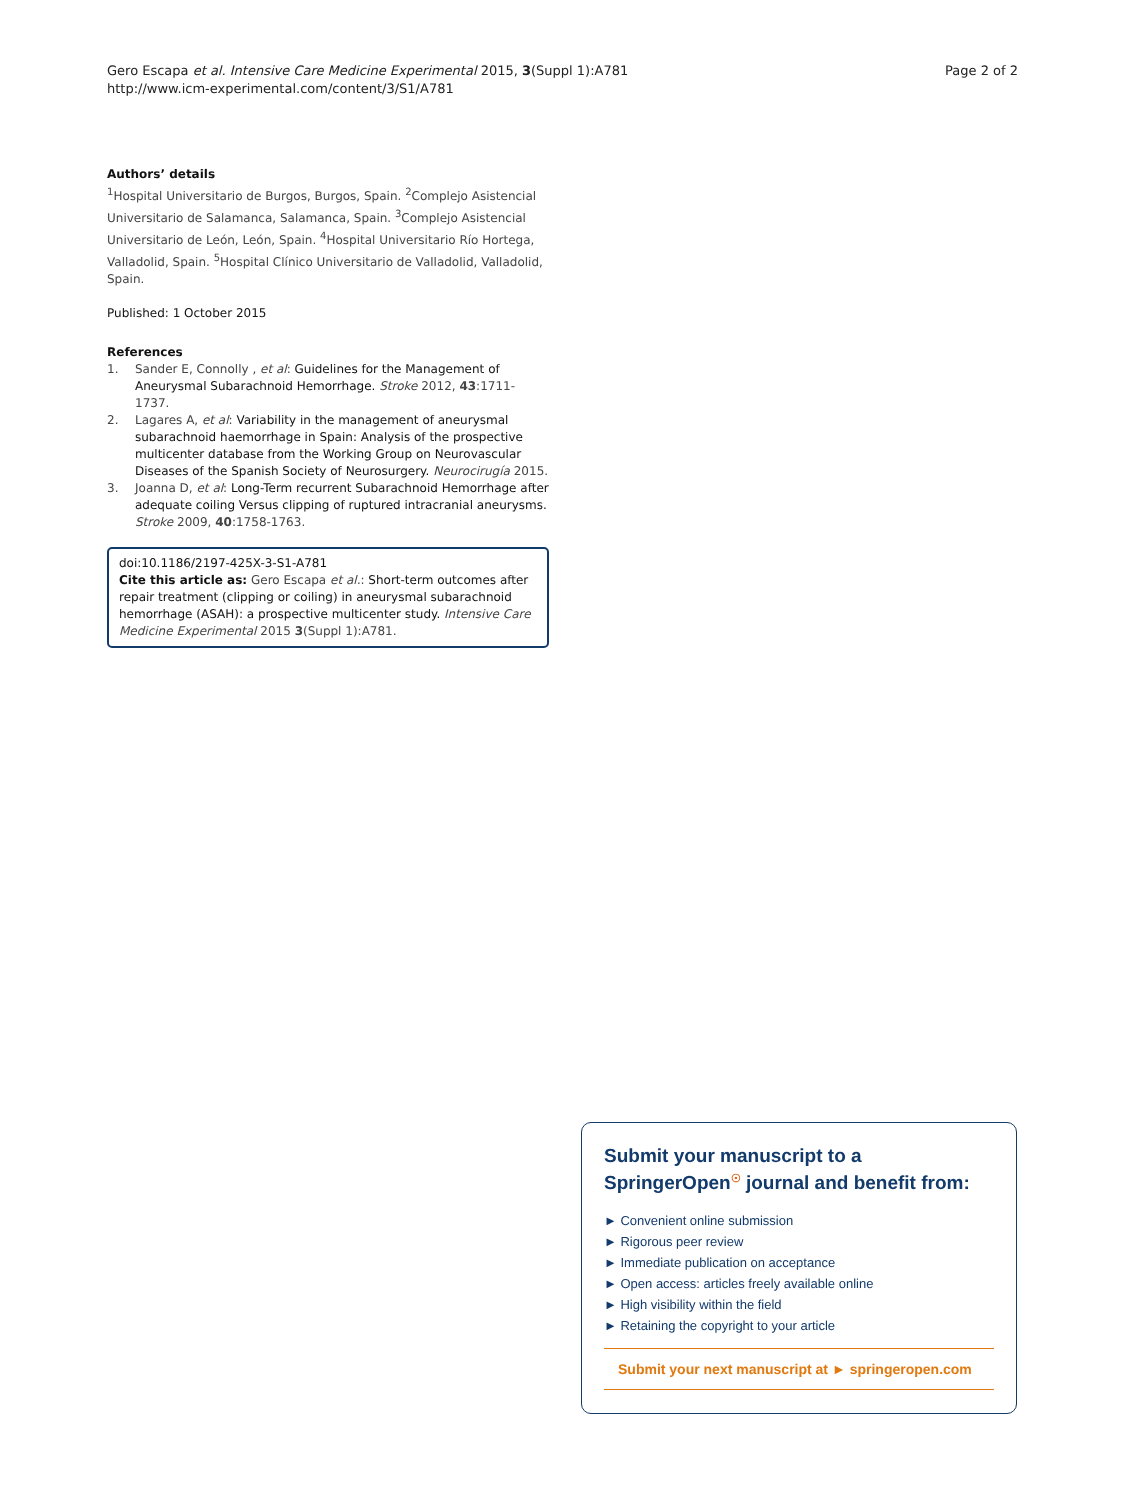Gero Escapa et al. Intensive Care Medicine Experimental 2015, 3(Suppl 1):A781
http://www.icm-experimental.com/content/3/S1/A781
Page 2 of 2
Authors’ details
<sup>1</sup> Hospital Universitario de Burgos, Burgos, Spain. <sup>2</sup>Complejo Asistencial Universitario de Salamanca, Salamanca, Spain. <sup>3</sup>Complejo Asistencial Universitario de León, León, Spain. <sup>4</sup>Hospital Universitario Río Hortega, Valladolid, Spain. <sup>5</sup>Hospital Clínico Universitario de Valladolid, Valladolid, Spain.
Published: 1 October 2015
References
1. Sander E, Connolly , et al: Guidelines for the Management of Aneurysmal Subarachnoid Hemorrhage. Stroke 2012, 43:1711-1737.
2. Lagares A, et al: Variability in the management of aneurysmal subarachnoid haemorrhage in Spain: Analysis of the prospective multicenter database from the Working Group on Neurovascular Diseases of the Spanish Society of Neurosurgery. Neurocirugía 2015.
3. Joanna D, et al: Long-Term recurrent Subarachnoid Hemorrhage after adequate coiling Versus clipping of ruptured intracranial aneurysms. Stroke 2009, 40:1758-1763.
doi:10.1186/2197-425X-3-S1-A781
Cite this article as: Gero Escapa et al.: Short-term outcomes after repair treatment (clipping or coiling) in aneurysmal subarachnoid hemorrhage (ASAH): a prospective multicenter study. Intensive Care Medicine Experimental 2015 3(Suppl 1):A781.
Submit your manuscript to a SpringerOpen<sup>☉</sup> journal and benefit from:
► Convenient online submission
► Rigorous peer review
► Immediate publication on acceptance
► Open access: articles freely available online
► High visibility within the field
► Retaining the copyright to your article
Submit your next manuscript at ► springeropen.com